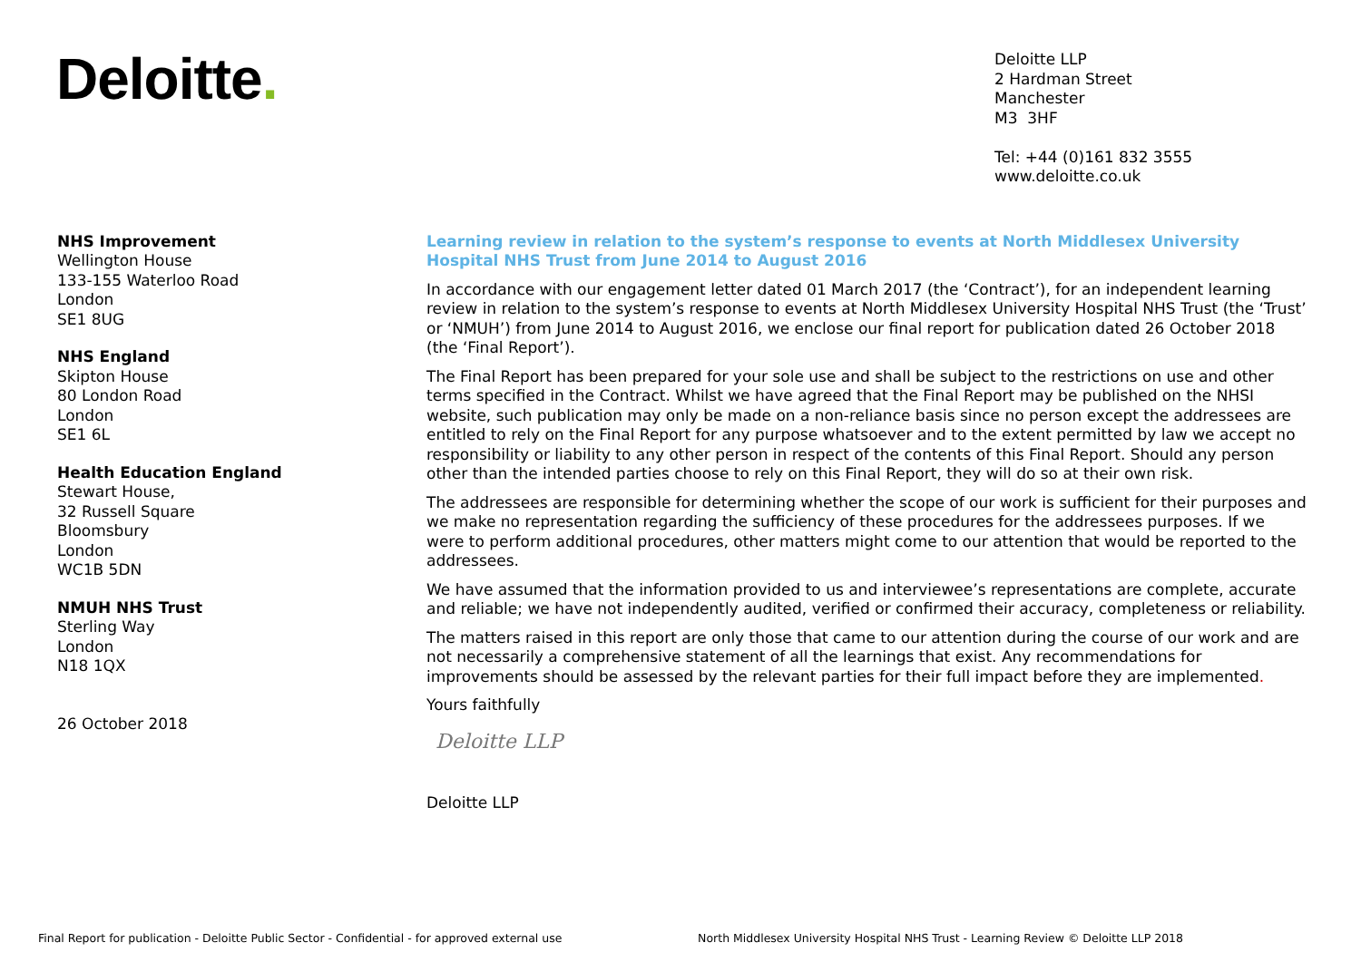Deloitte.
Deloitte LLP
2 Hardman Street
Manchester
M3 3HF
Tel: +44 (0)161 832 3555
www.deloitte.co.uk
NHS Improvement
Wellington House
133-155 Waterloo Road
London
SE1 8UG
NHS England
Skipton House
80 London Road
London
SE1 6L
Health Education England
Stewart House,
32 Russell Square
Bloomsbury
London
WC1B 5DN
NMUH NHS Trust
Sterling Way
London
N18 1QX
26 October 2018
Learning review in relation to the system’s response to events at North Middlesex University Hospital NHS Trust from June 2014 to August 2016
In accordance with our engagement letter dated 01 March 2017 (the ‘Contract’), for an independent learning review in relation to the system’s response to events at North Middlesex University Hospital NHS Trust (the ‘Trust’ or ‘NMUH’) from June 2014 to August 2016, we enclose our final report for publication dated 26 October 2018 (the ‘Final Report’).
The Final Report has been prepared for your sole use and shall be subject to the restrictions on use and other terms specified in the Contract. Whilst we have agreed that the Final Report may be published on the NHSI website, such publication may only be made on a non-reliance basis since no person except the addressees are entitled to rely on the Final Report for any purpose whatsoever and to the extent permitted by law we accept no responsibility or liability to any other person in respect of the contents of this Final Report. Should any person other than the intended parties choose to rely on this Final Report, they will do so at their own risk.
The addressees are responsible for determining whether the scope of our work is sufficient for their purposes and we make no representation regarding the sufficiency of these procedures for the addressees purposes. If we were to perform additional procedures, other matters might come to our attention that would be reported to the addressees.
We have assumed that the information provided to us and interviewee’s representations are complete, accurate and reliable; we have not independently audited, verified or confirmed their accuracy, completeness or reliability.
The matters raised in this report are only those that came to our attention during the course of our work and are not necessarily a comprehensive statement of all the learnings that exist. Any recommendations for improvements should be assessed by the relevant parties for their full impact before they are implemented.
Yours faithfully
Deloitte LLP
Deloitte LLP
Final Report for publication - Deloitte Public Sector - Confidential - for approved external use North Middlesex University Hospital NHS Trust - Learning Review © Deloitte LLP 2018